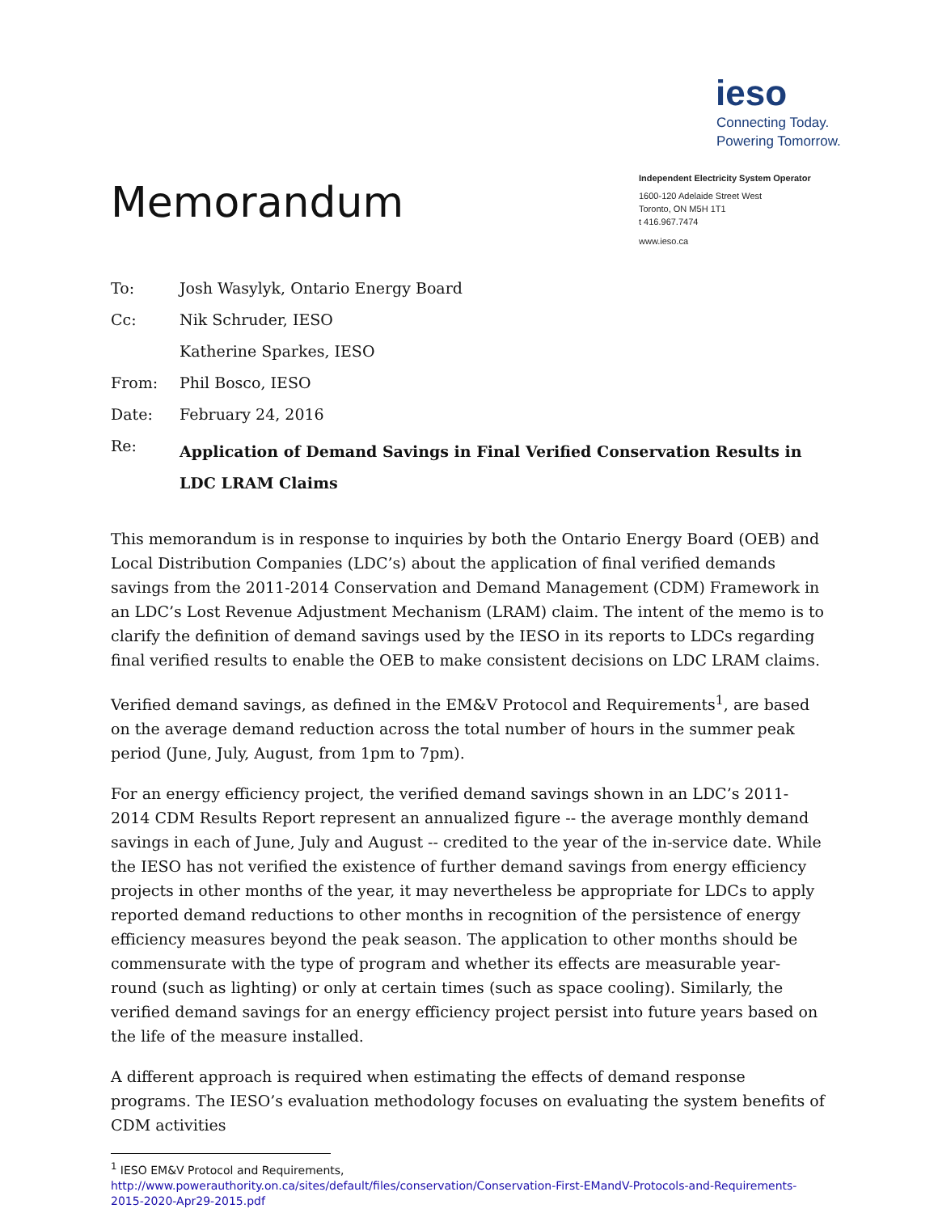Memorandum
ieso
Connecting Today.
Powering Tomorrow.
Independent Electricity System Operator
1600-120 Adelaide Street West
Toronto, ON M5H 1T1
t 416.967.7474
www.ieso.ca
| To: | Josh Wasylyk, Ontario Energy Board |
| Cc: | Nik Schruder, IESO |
| | Katherine Sparkes, IESO |
| From: | Phil Bosco, IESO |
| Date: | February 24, 2016 |
| Re: | Application of Demand Savings in Final Verified Conservation Results in LDC LRAM Claims |
This memorandum is in response to inquiries by both the Ontario Energy Board (OEB) and Local Distribution Companies (LDC’s) about the application of final verified demands savings from the 2011-2014 Conservation and Demand Management (CDM) Framework in an LDC’s Lost Revenue Adjustment Mechanism (LRAM) claim. The intent of the memo is to clarify the definition of demand savings used by the IESO in its reports to LDCs regarding final verified results to enable the OEB to make consistent decisions on LDC LRAM claims.
Verified demand savings, as defined in the EM&V Protocol and Requirements<sup>1</sup>, are based on the average demand reduction across the total number of hours in the summer peak period (June, July, August, from 1pm to 7pm).
For an energy efficiency project, the verified demand savings shown in an LDC’s 2011-2014 CDM Results Report represent an annualized figure -- the average monthly demand savings in each of June, July and August -- credited to the year of the in-service date. While the IESO has not verified the existence of further demand savings from energy efficiency projects in other months of the year, it may nevertheless be appropriate for LDCs to apply reported demand reductions to other months in recognition of the persistence of energy efficiency measures beyond the peak season. The application to other months should be commensurate with the type of program and whether its effects are measurable year-round (such as lighting) or only at certain times (such as space cooling). Similarly, the verified demand savings for an energy efficiency project persist into future years based on the life of the measure installed.
A different approach is required when estimating the effects of demand response programs. The IESO’s evaluation methodology focuses on evaluating the system benefits of CDM activities
<sup>1</sup> IESO EM&V Protocol and Requirements,
http://www.powerauthority.on.ca/sites/default/files/conservation/Conservation-First-EMandV-Protocols-and-Requirements-2015-2020-Apr29-2015.pdf